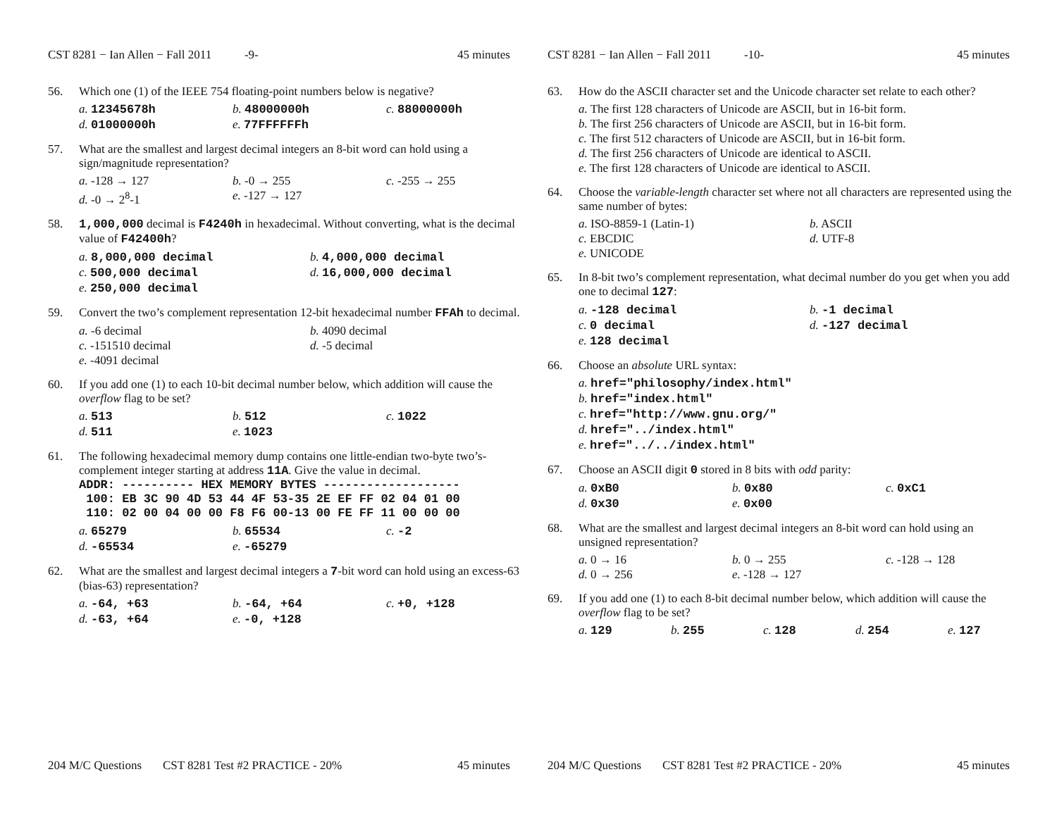CST 8281 − Ian Allen − Fall 2011 -9- 45 minutes
56. Which one (1) of the IEEE 754 floating-point numbers below is negative?
a. 12345678h b. 48000000h c. 88000000h d. 01000000h e. 77FFFFFFh
57. What are the smallest and largest decimal integers an 8-bit word can hold using a sign/magnitude representation?
a. -128 → 127 b. -0 → 255 c. -255 → 255 d. -0 → 2<sup>8</sup>-1 e. -127 → 127
58. 1,000,000 decimal is F4240h in hexadecimal. Without converting, what is the decimal value of F42400h?
a. 8,000,000 decimal b. 4,000,000 decimal c. 500,000 decimal d. 16,000,000 decimal e. 250,000 decimal
59. Convert the two’s complement representation 12-bit hexadecimal number FFAh to decimal.
a. -6 decimal b. 4090 decimal c. -151510 decimal d. -5 decimal e. -4091 decimal
60. If you add one (1) to each 10-bit decimal number below, which addition will cause the overflow flag to be set?
a. 513 b. 512 c. 1022 d. 511 e. 1023
61. The following hexadecimal memory dump contains one little-endian two-byte two’s-complement integer starting at address 11A. Give the value in decimal.
ADDR: ---------- HEX MEMORY BYTES -------------------
 100: EB 3C 90 4D 53 44 4F 53-35 2E EF FF 02 04 01 00
 110: 02 00 04 00 00 F8 F6 00-13 00 FE FF 11 00 00 00
a. 65279 b. 65534 c. -2 d. -65534 e. -65279
62. What are the smallest and largest decimal integers a 7-bit word can hold using an excess-63 (bias-63) representation?
a. -64, +63 b. -64, +64 c. +0, +128 d. -63, +64 e. -0, +128
204 M/C Questions CST 8281 Test #2 PRACTICE - 20% 45 minutes
CST 8281 − Ian Allen − Fall 2011 -10- 45 minutes
63. How do the ASCII character set and the Unicode character set relate to each other?
a. The first 128 characters of Unicode are ASCII, but in 16-bit form.
b. The first 256 characters of Unicode are ASCII, but in 16-bit form.
c. The first 512 characters of Unicode are ASCII, but in 16-bit form.
d. The first 256 characters of Unicode are identical to ASCII.
e. The first 128 characters of Unicode are identical to ASCII.
64. Choose the variable-length character set where not all characters are represented using the same number of bytes:
a. ISO-8859-1 (Latin-1) b. ASCII c. EBCDIC d. UTF-8 e. UNICODE
65. In 8-bit two’s complement representation, what decimal number do you get when you add one to decimal 127:
a. -128 decimal b. -1 decimal c. 0 decimal d. -127 decimal e. 128 decimal
66. Choose an absolute URL syntax:
a. href="philosophy/index.html"
b. href="index.html"
c. href="http://www.gnu.org/"
d. href="../index.html"
e. href="../../index.html"
67. Choose an ASCII digit 0 stored in 8 bits with odd parity:
a. 0xB0 b. 0x80 c. 0xC1 d. 0x30 e. 0x00
68. What are the smallest and largest decimal integers an 8-bit word can hold using an unsigned representation?
a. 0 → 16 b. 0 → 255 c. -128 → 128 d. 0 → 256 e. -128 → 127
69. If you add one (1) to each 8-bit decimal number below, which addition will cause the overflow flag to be set?
a. 129 b. 255 c. 128 d. 254 e. 127
204 M/C Questions CST 8281 Test #2 PRACTICE - 20% 45 minutes